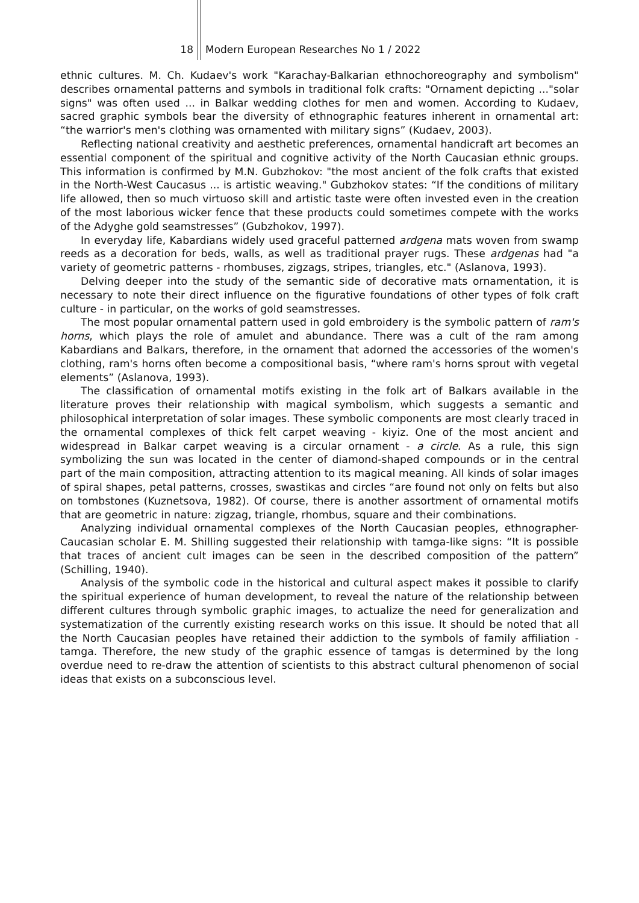18 Modern European Researches No 1 / 2022
ethnic cultures. M. Ch. Kudaev's work "Karachay-Balkarian ethnochoreography and symbolism" describes ornamental patterns and symbols in traditional folk crafts: "Ornament depicting ..."solar signs" was often used ... in Balkar wedding clothes for men and women. According to Kudaev, sacred graphic symbols bear the diversity of ethnographic features inherent in ornamental art: “the warrior's men's clothing was ornamented with military signs” (Kudaev, 2003).
Reflecting national creativity and aesthetic preferences, ornamental handicraft art becomes an essential component of the spiritual and cognitive activity of the North Caucasian ethnic groups. This information is confirmed by M.N. Gubzhokov: "the most ancient of the folk crafts that existed in the North-West Caucasus ... is artistic weaving." Gubzhokov states: “If the conditions of military life allowed, then so much virtuoso skill and artistic taste were often invested even in the creation of the most laborious wicker fence that these products could sometimes compete with the works of the Adyghe gold seamstresses” (Gubzhokov, 1997).
In everyday life, Kabardians widely used graceful patterned ardgena mats woven from swamp reeds as a decoration for beds, walls, as well as traditional prayer rugs. These ardgenas had "a variety of geometric patterns - rhombuses, zigzags, stripes, triangles, etc." (Aslanova, 1993).
Delving deeper into the study of the semantic side of decorative mats ornamentation, it is necessary to note their direct influence on the figurative foundations of other types of folk craft culture - in particular, on the works of gold seamstresses.
The most popular ornamental pattern used in gold embroidery is the symbolic pattern of ram's horns, which plays the role of amulet and abundance. There was a cult of the ram among Kabardians and Balkars, therefore, in the ornament that adorned the accessories of the women's clothing, ram's horns often become a compositional basis, “where ram's horns sprout with vegetal elements” (Aslanova, 1993).
The classification of ornamental motifs existing in the folk art of Balkars available in the literature proves their relationship with magical symbolism, which suggests a semantic and philosophical interpretation of solar images. These symbolic components are most clearly traced in the ornamental complexes of thick felt carpet weaving - kiyiz. One of the most ancient and widespread in Balkar carpet weaving is a circular ornament - a circle. As a rule, this sign symbolizing the sun was located in the center of diamond-shaped compounds or in the central part of the main composition, attracting attention to its magical meaning. All kinds of solar images of spiral shapes, petal patterns, crosses, swastikas and circles “are found not only on felts but also on tombstones (Kuznetsova, 1982). Of course, there is another assortment of ornamental motifs that are geometric in nature: zigzag, triangle, rhombus, square and their combinations.
Analyzing individual ornamental complexes of the North Caucasian peoples, ethnographer-Caucasian scholar E. M. Shilling suggested their relationship with tamga-like signs: “It is possible that traces of ancient cult images can be seen in the described composition of the pattern” (Schilling, 1940).
Analysis of the symbolic code in the historical and cultural aspect makes it possible to clarify the spiritual experience of human development, to reveal the nature of the relationship between different cultures through symbolic graphic images, to actualize the need for generalization and systematization of the currently existing research works on this issue. It should be noted that all the North Caucasian peoples have retained their addiction to the symbols of family affiliation - tamga. Therefore, the new study of the graphic essence of tamgas is determined by the long overdue need to re-draw the attention of scientists to this abstract cultural phenomenon of social ideas that exists on a subconscious level.